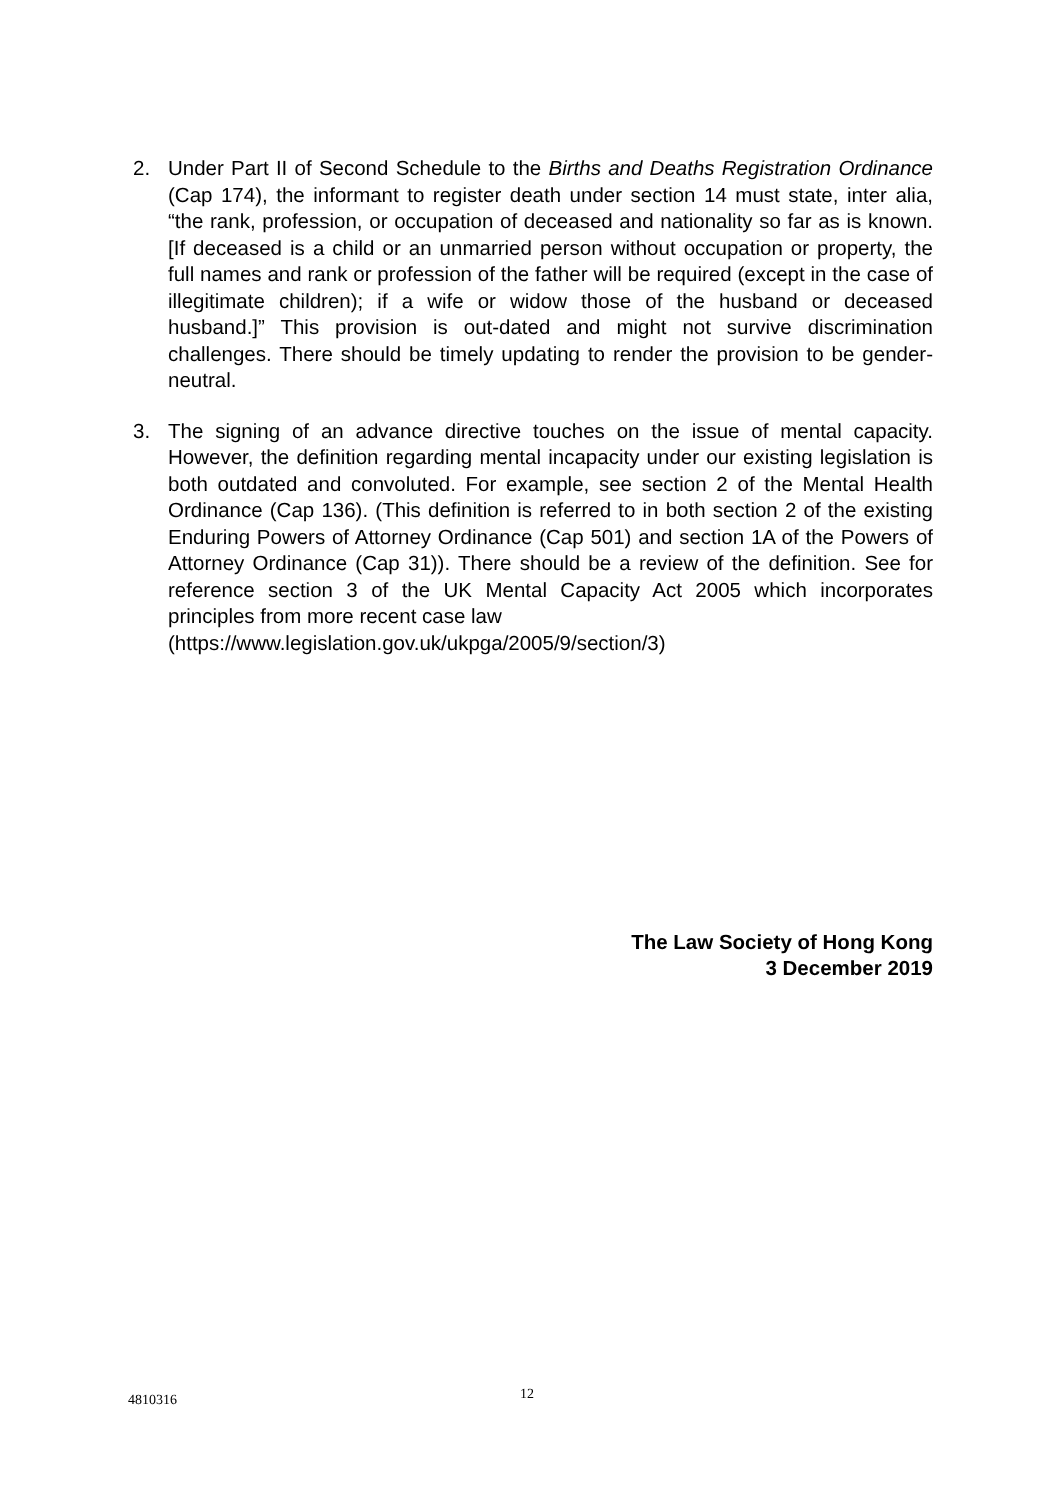2. Under Part II of Second Schedule to the Births and Deaths Registration Ordinance (Cap 174), the informant to register death under section 14 must state, inter alia, “the rank, profession, or occupation of deceased and nationality so far as is known. [If deceased is a child or an unmarried person without occupation or property, the full names and rank or profession of the father will be required (except in the case of illegitimate children); if a wife or widow those of the husband or deceased husband.]” This provision is out-dated and might not survive discrimination challenges. There should be timely updating to render the provision to be gender-neutral.
3. The signing of an advance directive touches on the issue of mental capacity. However, the definition regarding mental incapacity under our existing legislation is both outdated and convoluted. For example, see section 2 of the Mental Health Ordinance (Cap 136). (This definition is referred to in both section 2 of the existing Enduring Powers of Attorney Ordinance (Cap 501) and section 1A of the Powers of Attorney Ordinance (Cap 31)). There should be a review of the definition. See for reference section 3 of the UK Mental Capacity Act 2005 which incorporates principles from more recent case law
(https://www.legislation.gov.uk/ukpga/2005/9/section/3)
The Law Society of Hong Kong
3 December 2019
4810316 12